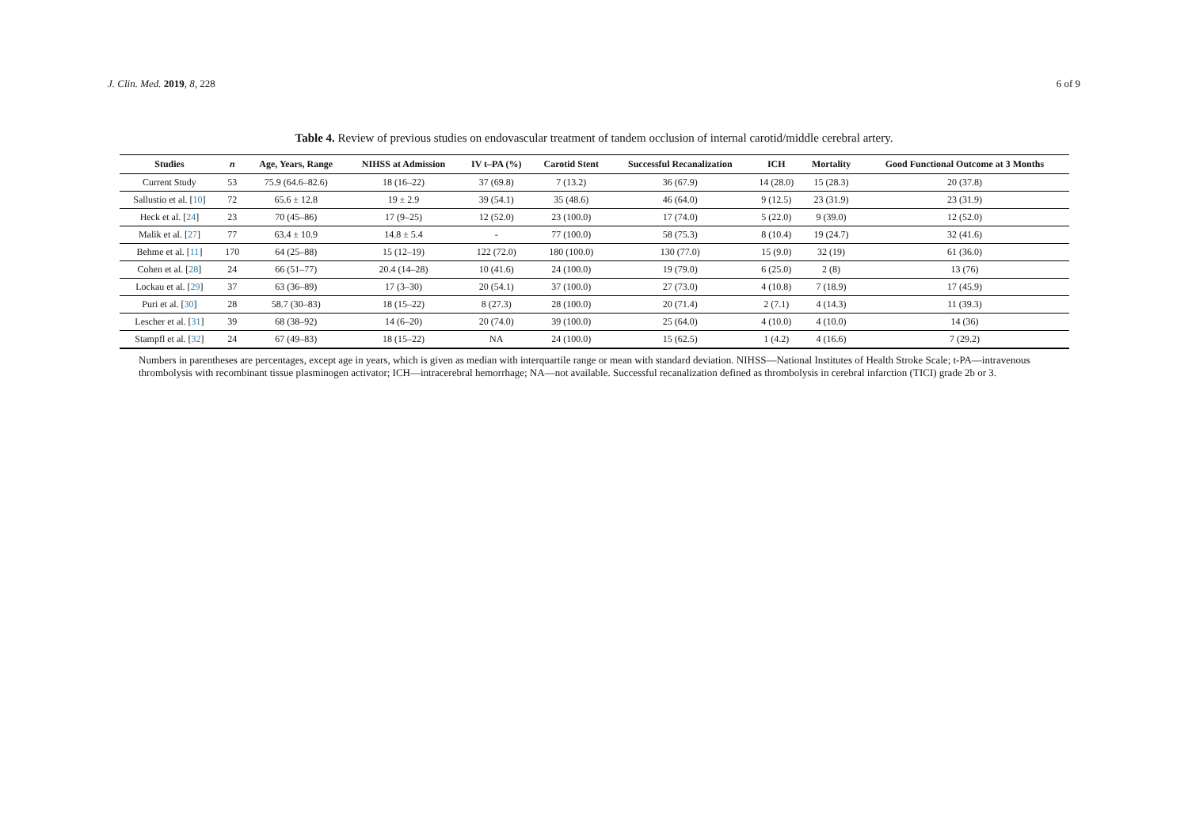J. Clin. Med. 2019, 8, 228 6 of 9
Table 4. Review of previous studies on endovascular treatment of tandem occlusion of internal carotid/middle cerebral artery.
| Studies | n | Age, Years, Range | NIHSS at Admission | IV t–PA (%) | Carotid Stent | Successful Recanalization | ICH | Mortality | Good Functional Outcome at 3 Months |
| --- | --- | --- | --- | --- | --- | --- | --- | --- | --- |
| Current Study | 53 | 75.9 (64.6–82.6) | 18 (16–22) | 37 (69.8) | 7 (13.2) | 36 (67.9) | 14 (28.0) | 15 (28.3) | 20 (37.8) |
| Sallustio et al. [ 10 ] | 72 | 65.6 ± 12.8 | 19 ± 2.9 | 39 (54.1) | 35 (48.6) | 46 (64.0) | 9 (12.5) | 23 (31.9) | 23 (31.9) |
| Heck et al. [ 24 ] | 23 | 70 (45–86) | 17 (9–25) | 12 (52.0) | 23 (100.0) | 17 (74.0) | 5 (22.0) | 9 (39.0) | 12 (52.0) |
| Malik et al. [ 27 ] | 77 | 63.4 ± 10.9 | 14.8 ± 5.4 | - | 77 (100.0) | 58 (75.3) | 8 (10.4) | 19 (24.7) | 32 (41.6) |
| Behme et al. [ 11 ] | 170 | 64 (25–88) | 15 (12–19) | 122 (72.0) | 180 (100.0) | 130 (77.0) | 15 (9.0) | 32 (19) | 61 (36.0) |
| Cohen et al. [ 28 ] | 24 | 66 (51–77) | 20.4 (14–28) | 10 (41.6) | 24 (100.0) | 19 (79.0) | 6 (25.0) | 2 (8) | 13 (76) |
| Lockau et al. [ 29 ] | 37 | 63 (36–89) | 17 (3–30) | 20 (54.1) | 37 (100.0) | 27 (73.0) | 4 (10.8) | 7 (18.9) | 17 (45.9) |
| Puri et al. [ 30 ] | 28 | 58.7 (30–83) | 18 (15–22) | 8 (27.3) | 28 (100.0) | 20 (71.4) | 2 (7.1) | 4 (14.3) | 11 (39.3) |
| Lescher et al. [ 31 ] | 39 | 68 (38–92) | 14 (6–20) | 20 (74.0) | 39 (100.0) | 25 (64.0) | 4 (10.0) | 4 (10.0) | 14 (36) |
| Stampfl et al. [ 32 ] | 24 | 67 (49–83) | 18 (15–22) | NA | 24 (100.0) | 15 (62.5) | 1 (4.2) | 4 (16.6) | 7 (29.2) |
Numbers in parentheses are percentages, except age in years, which is given as median with interquartile range or mean with standard deviation. NIHSS—National Institutes of Health Stroke Scale; t-PA—intravenous thrombolysis with recombinant tissue plasminogen activator; ICH—intracerebral hemorrhage; NA—not available. Successful recanalization defined as thrombolysis in cerebral infarction (TICI) grade 2b or 3.